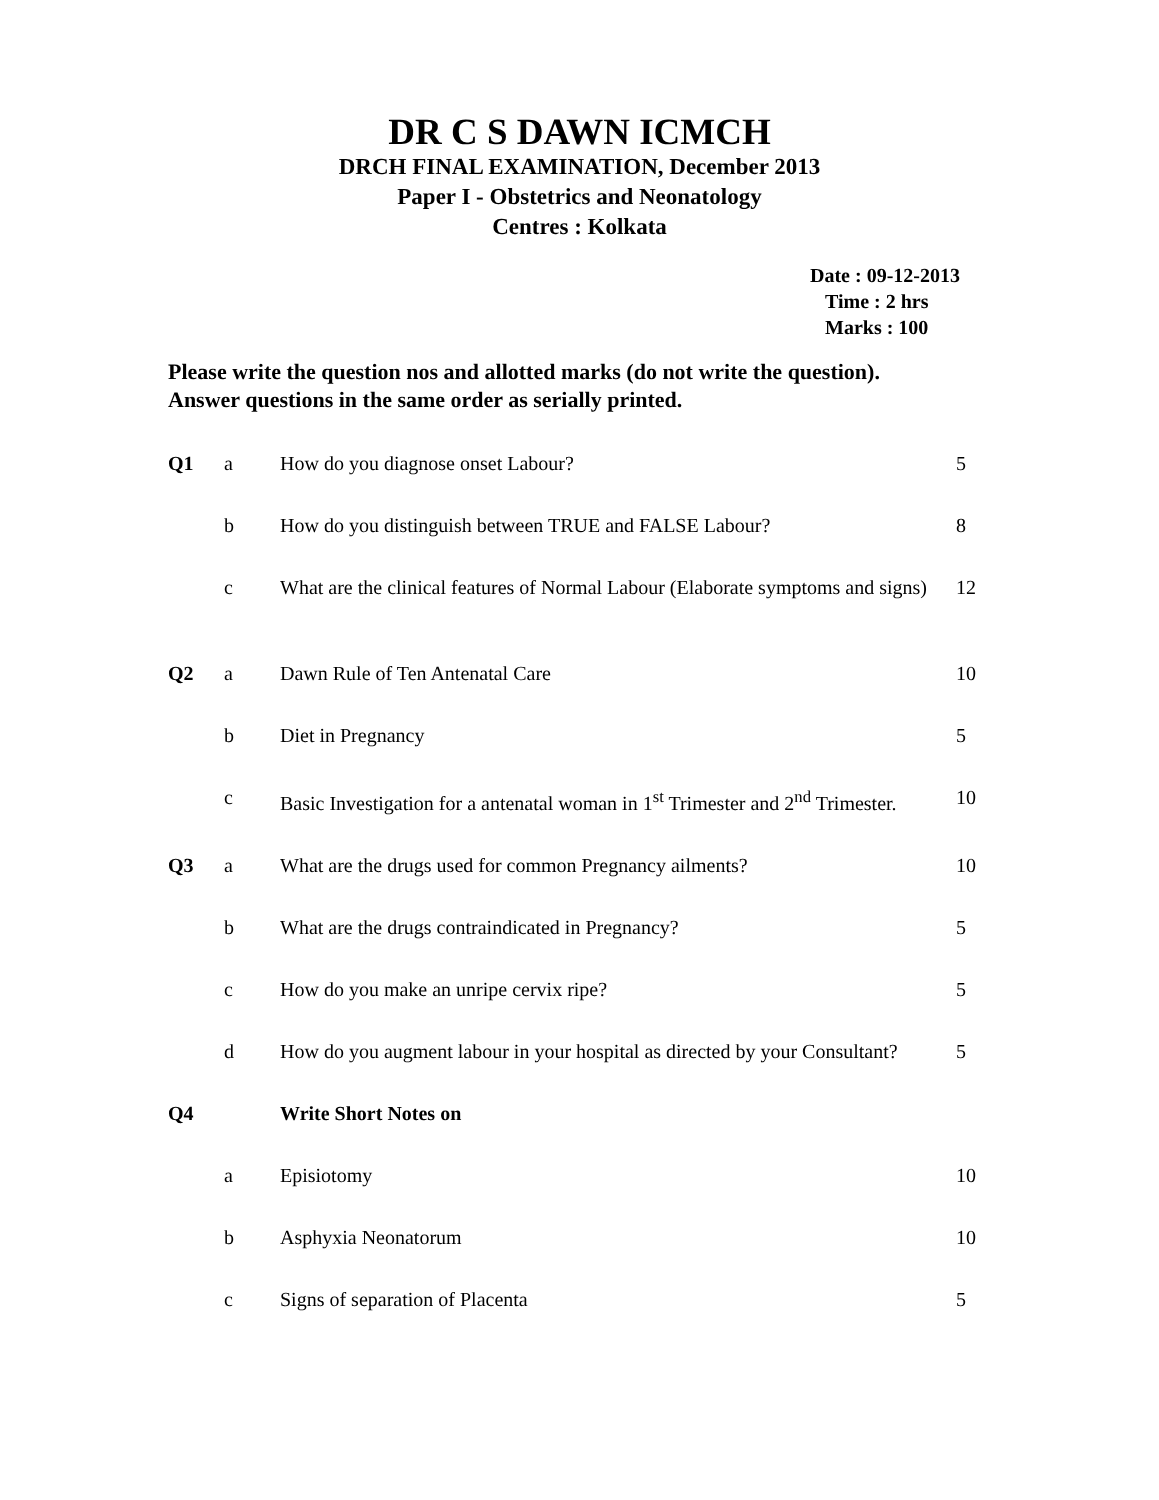DR C S DAWN ICMCH
DRCH FINAL EXAMINATION, December 2013
Paper I - Obstetrics and Neonatology
Centres : Kolkata
Date : 09-12-2013
Time : 2 hrs
Marks : 100
Please write the question nos and allotted marks (do not write the question).
Answer questions in the same order as serially printed.
| Q1 | a | How do you diagnose onset Labour? | 5 |
| | b | How do you distinguish between TRUE and FALSE Labour? | 8 |
| | c | What are the clinical features of Normal Labour (Elaborate symptoms and signs) | 12 |
| Q2 | a | Dawn Rule of Ten Antenatal Care | 10 |
| | b | Diet in Pregnancy | 5 |
| | c | Basic Investigation for a antenatal woman in 1<sup>st</sup> Trimester and 2<sup>nd</sup> Trimester. | 10 |
| Q3 | a | What are the drugs used for common Pregnancy ailments? | 10 |
| | b | What are the drugs contraindicated in Pregnancy? | 5 |
| | c | How do you make an unripe cervix ripe? | 5 |
| | d | How do you augment labour in your hospital as directed by your Consultant? | 5 |
| Q4 | | Write Short Notes on | |
| | a | Episiotomy | 10 |
| | b | Asphyxia Neonatorum | 10 |
| | c | Signs of separation of Placenta | 5 |